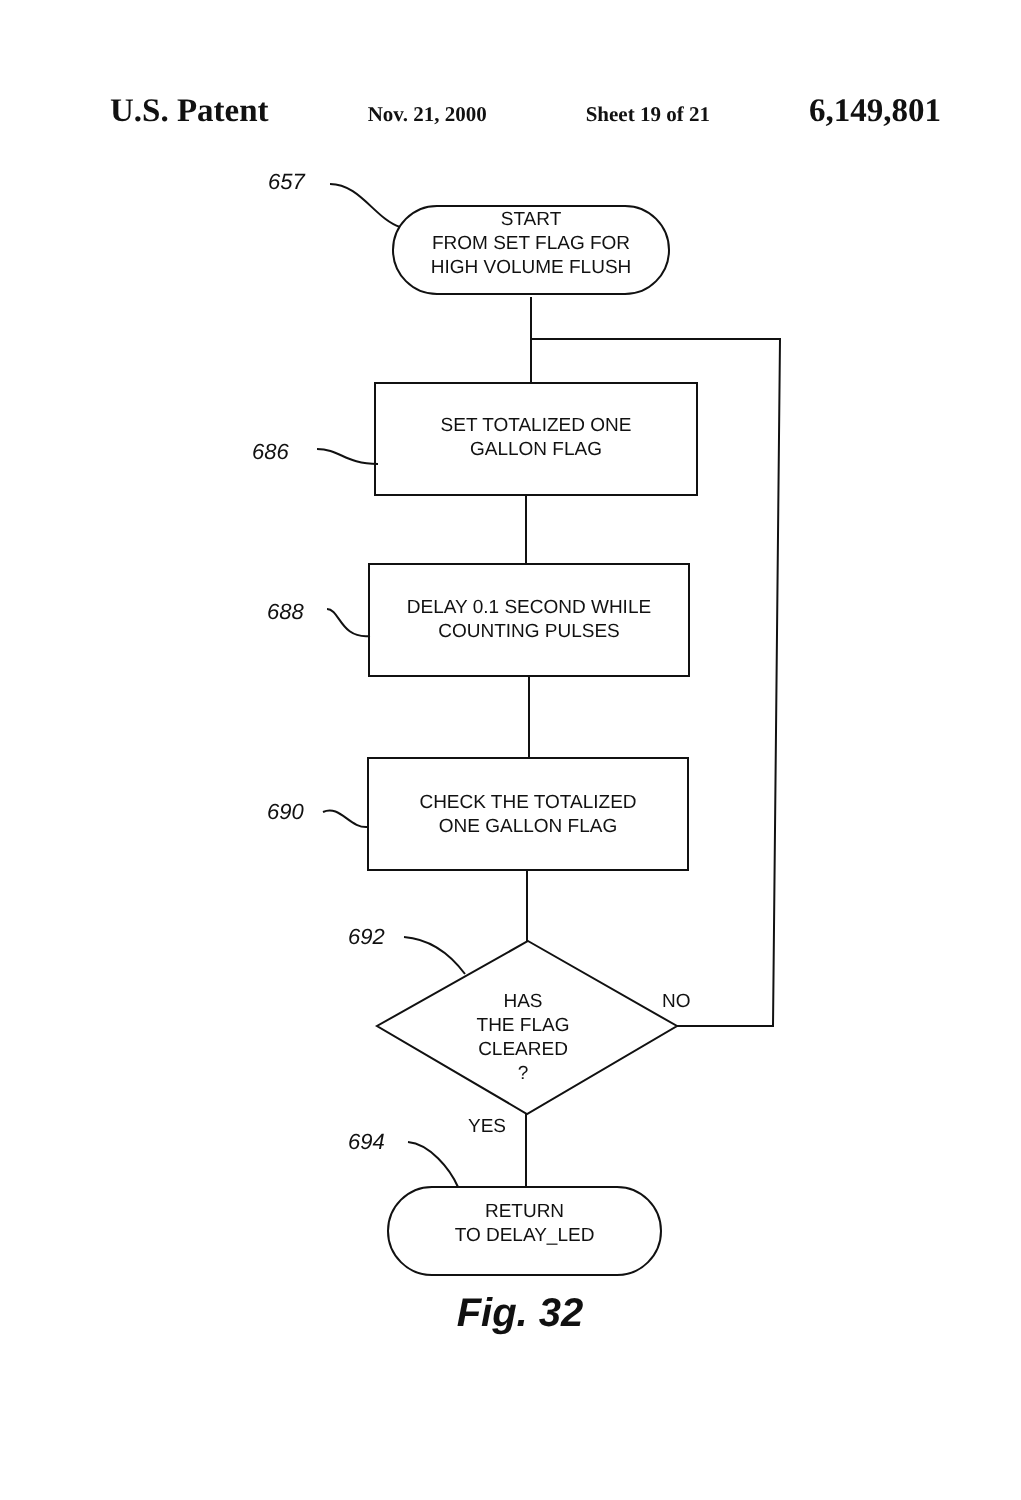U.S. Patent Nov. 21, 2000 Sheet 19 of 21 6,149,801
START
FROM SET FLAG FOR
HIGH VOLUME FLUSH
657
686
SET TOTALIZED ONE
GALLON FLAG
688
DELAY 0.1 SECOND WHILE
COUNTING PULSES
690
CHECK THE TOTALIZED
ONE GALLON FLAG
692
HAS
THE FLAG
CLEARED
?
NO
YES
694
RETURN
TO DELAY_LED
Fig. 32